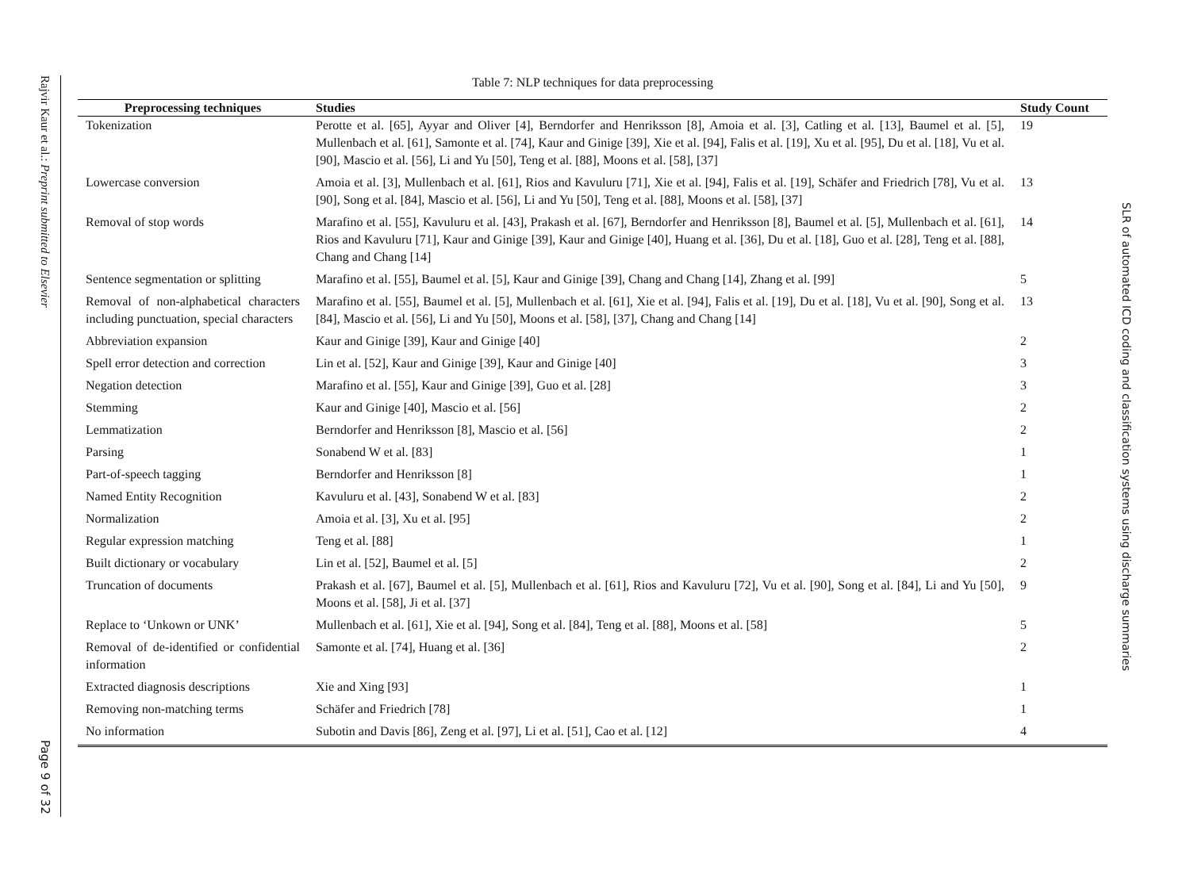Rajvir Kaur et al.: Preprint submitted to Elsevier
Page 9 of 32
Table 7: NLP techniques for data preprocessing
| Preprocessing techniques | Studies | Study Count |
| --- | --- | --- |
| Tokenization | Perotte et al. [65], Ayyar and Oliver [4], Berndorfer and Henriksson [8], Amoia et al. [3], Catling et al. [13], Baumel et al. [5], Mullenbach et al. [61], Samonte et al. [74], Kaur and Ginige [39], Xie et al. [94], Falis et al. [19], Xu et al. [95], Du et al. [18], Vu et al. [90], Mascio et al. [56], Li and Yu [50], Teng et al. [88], Moons et al. [58], [37] | 19 |
| Lowercase conversion | Amoia et al. [3], Mullenbach et al. [61], Rios and Kavuluru [71], Xie et al. [94], Falis et al. [19], Schäfer and Friedrich [78], Vu et al. [90], Song et al. [84], Mascio et al. [56], Li and Yu [50], Teng et al. [88], Moons et al. [58], [37] | 13 |
| Removal of stop words | Marafino et al. [55], Kavuluru et al. [43], Prakash et al. [67], Berndorfer and Henriksson [8], Baumel et al. [5], Mullenbach et al. [61], Rios and Kavuluru [71], Kaur and Ginige [39], Kaur and Ginige [40], Huang et al. [36], Du et al. [18], Guo et al. [28], Teng et al. [88], Chang and Chang [14] | 14 |
| Sentence segmentation or splitting | Marafino et al. [55], Baumel et al. [5], Kaur and Ginige [39], Chang and Chang [14], Zhang et al. [99] | 5 |
| Removal of non-alphabetical characters including punctuation, special characters | Marafino et al. [55], Baumel et al. [5], Mullenbach et al. [61], Xie et al. [94], Falis et al. [19], Du et al. [18], Vu et al. [90], Song et al. [84], Mascio et al. [56], Li and Yu [50], Moons et al. [58], [37], Chang and Chang [14] | 13 |
| Abbreviation expansion | Kaur and Ginige [39], Kaur and Ginige [40] | 2 |
| Spell error detection and correction | Lin et al. [52], Kaur and Ginige [39], Kaur and Ginige [40] | 3 |
| Negation detection | Marafino et al. [55], Kaur and Ginige [39], Guo et al. [28] | 3 |
| Stemming | Kaur and Ginige [40], Mascio et al. [56] | 2 |
| Lemmatization | Berndorfer and Henriksson [8], Mascio et al. [56] | 2 |
| Parsing | Sonabend W et al. [83] | 1 |
| Part-of-speech tagging | Berndorfer and Henriksson [8] | 1 |
| Named Entity Recognition | Kavuluru et al. [43], Sonabend W et al. [83] | 2 |
| Normalization | Amoia et al. [3], Xu et al. [95] | 2 |
| Regular expression matching | Teng et al. [88] | 1 |
| Built dictionary or vocabulary | Lin et al. [52], Baumel et al. [5] | 2 |
| Truncation of documents | Prakash et al. [67], Baumel et al. [5], Mullenbach et al. [61], Rios and Kavuluru [72], Vu et al. [90], Song et al. [84], Li and Yu [50], Moons et al. [58], Ji et al. [37] | 9 |
| Replace to ‘Unkown or UNK’ | Mullenbach et al. [61], Xie et al. [94], Song et al. [84], Teng et al. [88], Moons et al. [58] | 5 |
| Removal of de-identified or confidential information | Samonte et al. [74], Huang et al. [36] | 2 |
| Extracted diagnosis descriptions | Xie and Xing [93] | 1 |
| Removing non-matching terms | Schäfer and Friedrich [78] | 1 |
| No information | Subotin and Davis [86], Zeng et al. [97], Li et al. [51], Cao et al. [12] | 4 |
SLR of automated ICD coding and classification systems using discharge summaries